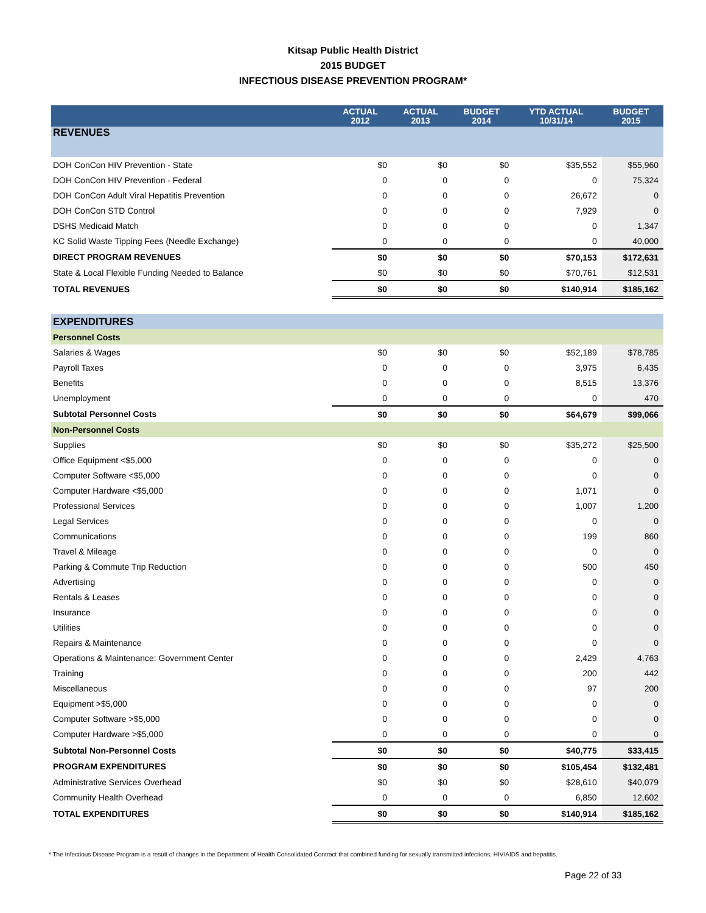Kitsap Public Health District
2015 BUDGET
INFECTIOUS DISEASE PREVENTION PROGRAM*
| | ACTUAL 2012 | ACTUAL 2013 | BUDGET 2014 | YTD ACTUAL 10/31/14 | BUDGET 2015 |
| --- | --- | --- | --- | --- | --- |
| REVENUES | | | | | |
| DOH ConCon HIV Prevention - State | $0 | $0 | $0 | $35,552 | $55,960 |
| DOH ConCon HIV Prevention - Federal | 0 | 0 | 0 | 0 | 75,324 |
| DOH ConCon Adult Viral Hepatitis Prevention | 0 | 0 | 0 | 26,672 | 0 |
| DOH ConCon STD Control | 0 | 0 | 0 | 7,929 | 0 |
| DSHS Medicaid Match | 0 | 0 | 0 | 0 | 1,347 |
| KC Solid Waste Tipping Fees (Needle Exchange) | 0 | 0 | 0 | 0 | 40,000 |
| DIRECT PROGRAM REVENUES | $0 | $0 | $0 | $70,153 | $172,631 |
| State & Local Flexible Funding Needed to Balance | $0 | $0 | $0 | $70,761 | $12,531 |
| TOTAL REVENUES | $0 | $0 | $0 | $140,914 | $185,162 |
| EXPENDITURES | | | | | |
| Personnel Costs | | | | | |
| Salaries & Wages | $0 | $0 | $0 | $52,189 | $78,785 |
| Payroll Taxes | 0 | 0 | 0 | 3,975 | 6,435 |
| Benefits | 0 | 0 | 0 | 8,515 | 13,376 |
| Unemployment | 0 | 0 | 0 | 0 | 470 |
| Subtotal Personnel Costs | $0 | $0 | $0 | $64,679 | $99,066 |
| Non-Personnel Costs | | | | | |
| Supplies | $0 | $0 | $0 | $35,272 | $25,500 |
| Office Equipment <$5,000 | 0 | 0 | 0 | 0 | 0 |
| Computer Software <$5,000 | 0 | 0 | 0 | 0 | 0 |
| Computer Hardware <$5,000 | 0 | 0 | 0 | 1,071 | 0 |
| Professional Services | 0 | 0 | 0 | 1,007 | 1,200 |
| Legal Services | 0 | 0 | 0 | 0 | 0 |
| Communications | 0 | 0 | 0 | 199 | 860 |
| Travel & Mileage | 0 | 0 | 0 | 0 | 0 |
| Parking & Commute Trip Reduction | 0 | 0 | 0 | 500 | 450 |
| Advertising | 0 | 0 | 0 | 0 | 0 |
| Rentals & Leases | 0 | 0 | 0 | 0 | 0 |
| Insurance | 0 | 0 | 0 | 0 | 0 |
| Utilities | 0 | 0 | 0 | 0 | 0 |
| Repairs & Maintenance | 0 | 0 | 0 | 0 | 0 |
| Operations & Maintenance: Government Center | 0 | 0 | 0 | 2,429 | 4,763 |
| Training | 0 | 0 | 0 | 200 | 442 |
| Miscellaneous | 0 | 0 | 0 | 97 | 200 |
| Equipment >$5,000 | 0 | 0 | 0 | 0 | 0 |
| Computer Software >$5,000 | 0 | 0 | 0 | 0 | 0 |
| Computer Hardware >$5,000 | 0 | 0 | 0 | 0 | 0 |
| Subtotal Non-Personnel Costs | $0 | $0 | $0 | $40,775 | $33,415 |
| PROGRAM EXPENDITURES | $0 | $0 | $0 | $105,454 | $132,481 |
| Administrative Services Overhead | $0 | $0 | $0 | $28,610 | $40,079 |
| Community Health Overhead | 0 | 0 | 0 | 6,850 | 12,602 |
| TOTAL EXPENDITURES | $0 | $0 | $0 | $140,914 | $185,162 |
* The Infectious Disease Program is a result of changes in the Department of Health Consolidated Contract that combined funding for sexually transmitted infections, HIV/AIDS and hepatitis.
Page 22 of 33